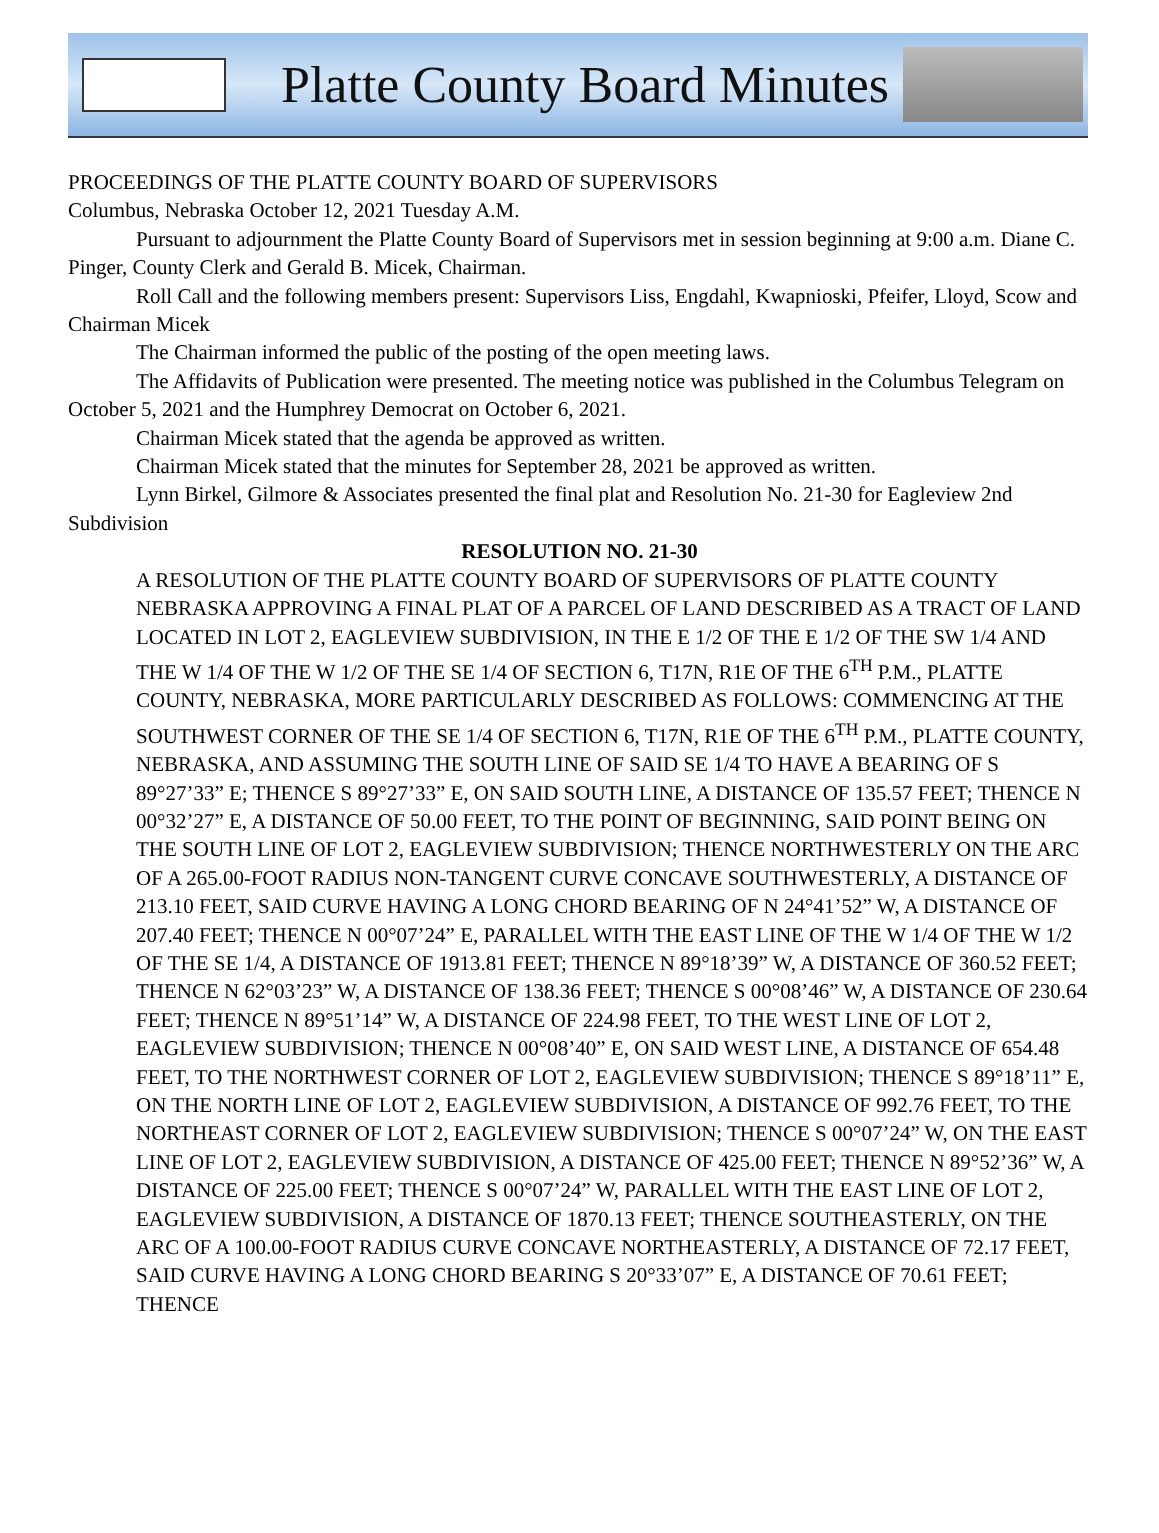Platte County Board Minutes
PROCEEDINGS OF THE PLATTE COUNTY BOARD OF SUPERVISORS
Columbus, Nebraska October 12, 2021 Tuesday A.M.
Pursuant to adjournment the Platte County Board of Supervisors met in session beginning at 9:00 a.m. Diane C. Pinger, County Clerk and Gerald B. Micek, Chairman.
Roll Call and the following members present: Supervisors Liss, Engdahl, Kwapnioski, Pfeifer, Lloyd, Scow and Chairman Micek
The Chairman informed the public of the posting of the open meeting laws.
The Affidavits of Publication were presented. The meeting notice was published in the Columbus Telegram on October 5, 2021 and the Humphrey Democrat on October 6, 2021.
Chairman Micek stated that the agenda be approved as written.
Chairman Micek stated that the minutes for September 28, 2021 be approved as written.
Lynn Birkel, Gilmore & Associates presented the final plat and Resolution No. 21-30 for Eagleview 2nd Subdivision
RESOLUTION NO. 21-30
A RESOLUTION OF THE PLATTE COUNTY BOARD OF SUPERVISORS OF PLATTE COUNTY NEBRASKA APPROVING A FINAL PLAT OF A PARCEL OF LAND DESCRIBED AS A TRACT OF LAND LOCATED IN LOT 2, EAGLEVIEW SUBDIVISION, IN THE E 1/2 OF THE E 1/2 OF THE SW 1/4 AND THE W 1/4 OF THE W 1/2 OF THE SE 1/4 OF SECTION 6, T17N, R1E OF THE 6<sup>TH</sup> P.M., PLATTE COUNTY, NEBRASKA, MORE PARTICULARLY DESCRIBED AS FOLLOWS: COMMENCING AT THE SOUTHWEST CORNER OF THE SE 1/4 OF SECTION 6, T17N, R1E OF THE 6<sup>TH</sup> P.M., PLATTE COUNTY, NEBRASKA, AND ASSUMING THE SOUTH LINE OF SAID SE 1/4 TO HAVE A BEARING OF S 89°27’33” E; THENCE S 89°27’33” E, ON SAID SOUTH LINE, A DISTANCE OF 135.57 FEET; THENCE N 00°32’27” E, A DISTANCE OF 50.00 FEET, TO THE POINT OF BEGINNING, SAID POINT BEING ON THE SOUTH LINE OF LOT 2, EAGLEVIEW SUBDIVISION; THENCE NORTHWESTERLY ON THE ARC OF A 265.00-FOOT RADIUS NON-TANGENT CURVE CONCAVE SOUTHWESTERLY, A DISTANCE OF 213.10 FEET, SAID CURVE HAVING A LONG CHORD BEARING OF N 24°41’52” W, A DISTANCE OF 207.40 FEET; THENCE N 00°07’24” E, PARALLEL WITH THE EAST LINE OF THE W 1/4 OF THE W 1/2 OF THE SE 1/4, A DISTANCE OF 1913.81 FEET; THENCE N 89°18’39” W, A DISTANCE OF 360.52 FEET; THENCE N 62°03’23” W, A DISTANCE OF 138.36 FEET; THENCE S 00°08’46” W, A DISTANCE OF 230.64 FEET; THENCE N 89°51’14” W, A DISTANCE OF 224.98 FEET, TO THE WEST LINE OF LOT 2, EAGLEVIEW SUBDIVISION; THENCE N 00°08’40” E, ON SAID WEST LINE, A DISTANCE OF 654.48 FEET, TO THE NORTHWEST CORNER OF LOT 2, EAGLEVIEW SUBDIVISION; THENCE S 89°18’11” E, ON THE NORTH LINE OF LOT 2, EAGLEVIEW SUBDIVISION, A DISTANCE OF 992.76 FEET, TO THE NORTHEAST CORNER OF LOT 2, EAGLEVIEW SUBDIVISION; THENCE S 00°07’24” W, ON THE EAST LINE OF LOT 2, EAGLEVIEW SUBDIVISION, A DISTANCE OF 425.00 FEET; THENCE N 89°52’36” W, A DISTANCE OF 225.00 FEET; THENCE S 00°07’24” W, PARALLEL WITH THE EAST LINE OF LOT 2, EAGLEVIEW SUBDIVISION, A DISTANCE OF 1870.13 FEET; THENCE SOUTHEASTERLY, ON THE ARC OF A 100.00-FOOT RADIUS CURVE CONCAVE NORTHEASTERLY, A DISTANCE OF 72.17 FEET, SAID CURVE HAVING A LONG CHORD BEARING S 20°33’07” E, A DISTANCE OF 70.61 FEET; THENCE